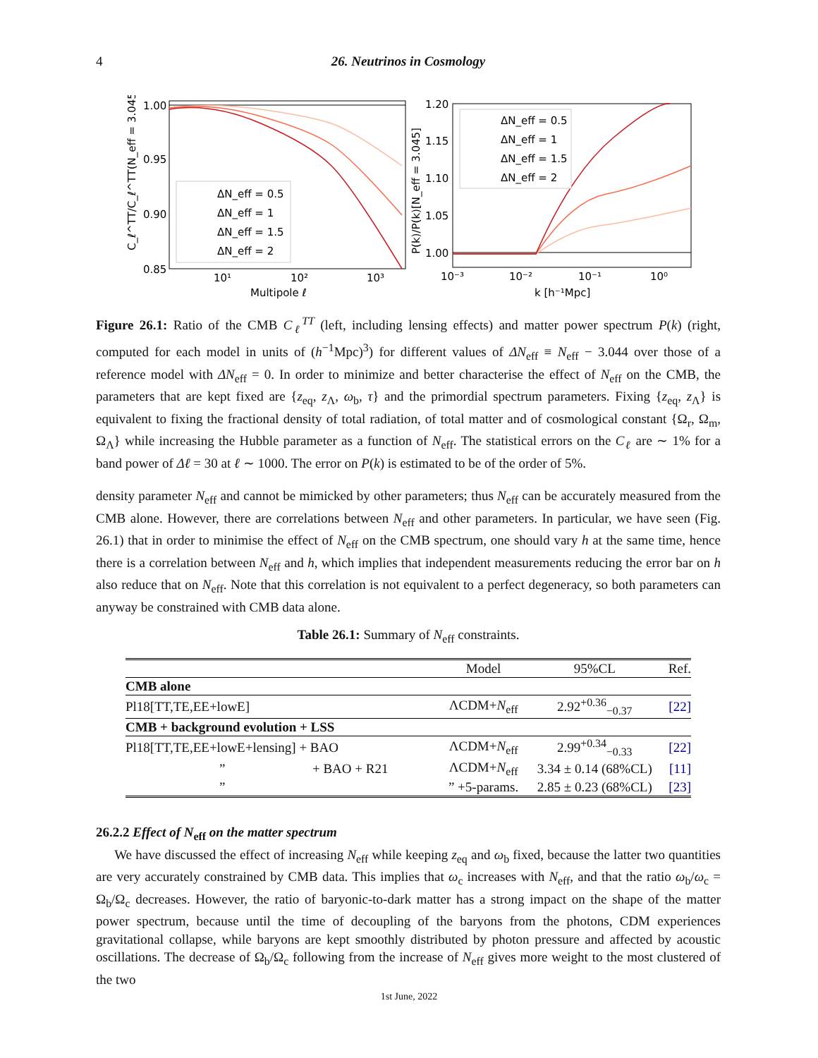4 26. Neutrinos in Cosmology
1.00
0.95
0.90
0.85
10¹
10²
10³
Multipole ℓ
C_ℓ^TT/C_ℓ^TT(N_eff = 3.045)
ΔN_eff = 0.5
ΔN_eff = 1
ΔN_eff = 1.5
ΔN_eff = 2
1.20
1.15
1.10
1.05
1.00
10⁻³
10⁻²
10⁻¹
10⁰
k [h⁻¹Mpc]
P(k)/P(k)[N_eff = 3.045]
ΔN_eff = 0.5
ΔN_eff = 1
ΔN_eff = 1.5
ΔN_eff = 2
Figure 26.1: Ratio of the CMB C<sub>ℓ</sub><sup>TT</sup> (left, including lensing effects) and matter power spectrum P(k) (right, computed for each model in units of (h<sup>−1</sup>Mpc)<sup>3</sup>) for different values of ΔN<sub>eff</sub> ≡ N<sub>eff</sub> − 3.044 over those of a reference model with ΔN<sub>eff</sub> = 0. In order to minimize and better characterise the effect of N<sub>eff</sub> on the CMB, the parameters that are kept fixed are {z<sub>eq</sub>, z<sub>Λ</sub>, ω<sub>b</sub>, τ} and the primordial spectrum parameters. Fixing {z<sub>eq</sub>, z<sub>Λ</sub>} is equivalent to fixing the fractional density of total radiation, of total matter and of cosmological constant {Ω<sub>r</sub>, Ω<sub>m</sub>, Ω<sub>Λ</sub>} while increasing the Hubble parameter as a function of N<sub>eff</sub>. The statistical errors on the C<sub>ℓ</sub> are ∼ 1% for a band power of Δℓ = 30 at ℓ ∼ 1000. The error on P(k) is estimated to be of the order of 5%.
density parameter N<sub>eff</sub> and cannot be mimicked by other parameters; thus N<sub>eff</sub> can be accurately measured from the CMB alone. However, there are correlations between N<sub>eff</sub> and other parameters. In particular, we have seen (Fig. 26.1) that in order to minimise the effect of N<sub>eff</sub> on the CMB spectrum, one should vary h at the same time, hence there is a correlation between N<sub>eff</sub> and h, which implies that independent measurements reducing the error bar on h also reduce that on N<sub>eff</sub>. Note that this correlation is not equivalent to a perfect degeneracy, so both parameters can anyway be constrained with CMB data alone.
Table 26.1: Summary of N<sub>eff</sub> constraints.
| | Model | 95%CL | Ref. |
| --- | --- | --- | --- |
| CMB alone | | | |
| Pl18[TT,TE,EE+lowE] | ΛCDM+ N<sub>eff</sub> | 2.92<sup>+0.36</sup><sub>−0.37</sub> | [22] |
| CMB + background evolution + LSS | | | |
| Pl18[TT,TE,EE+lowE+lensing] + BAO | ΛCDM+ N<sub>eff</sub> | 2.99<sup>+0.34</sup><sub>−0.33</sub> | [22] |
| ” + BAO + R21 | ΛCDM+ N<sub>eff</sub> | 3.34 ± 0.14 (68%CL) | [11] |
| ” | ” +5-params. | 2.85 ± 0.23 (68%CL) | [23] |
26.2.2 Effect of N<sub>eff</sub> on the matter spectrum
We have discussed the effect of increasing N<sub>eff</sub> while keeping z<sub>eq</sub> and ω<sub>b</sub> fixed, because the latter two quantities are very accurately constrained by CMB data. This implies that ω<sub>c</sub> increases with N<sub>eff</sub>, and that the ratio ω<sub>b</sub>/ω<sub>c</sub> = Ω<sub>b</sub>/Ω<sub>c</sub> decreases. However, the ratio of baryonic-to-dark matter has a strong impact on the shape of the matter power spectrum, because until the time of decoupling of the baryons from the photons, CDM experiences gravitational collapse, while baryons are kept smoothly distributed by photon pressure and affected by acoustic oscillations. The decrease of Ω<sub>b</sub>/Ω<sub>c</sub> following from the increase of N<sub>eff</sub> gives more weight to the most clustered of the two
1st June, 2022